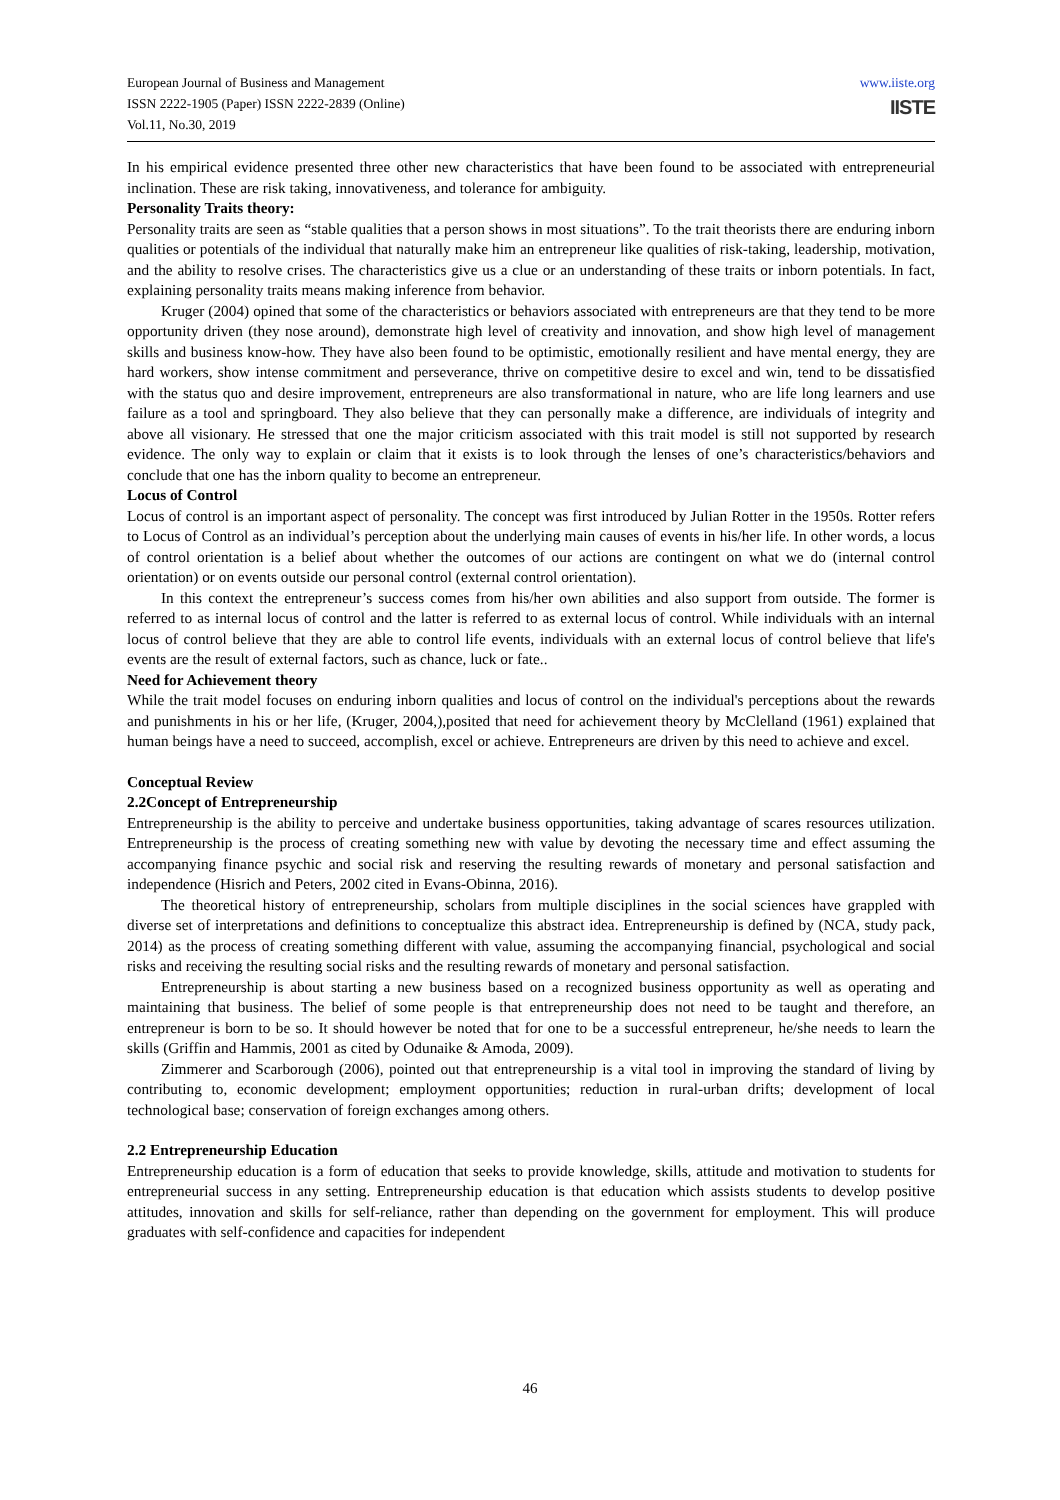www.iiste.org
IISTE
European Journal of Business and Management
ISSN 2222-1905 (Paper) ISSN 2222-2839 (Online)
Vol.11, No.30, 2019
In his empirical evidence presented three other new characteristics that have been found to be associated with entrepreneurial inclination. These are risk taking, innovativeness, and tolerance for ambiguity.
Personality Traits theory:
Personality traits are seen as “stable qualities that a person shows in most situations”. To the trait theorists there are enduring inborn qualities or potentials of the individual that naturally make him an entrepreneur like qualities of risk-taking, leadership, motivation, and the ability to resolve crises. The characteristics give us a clue or an understanding of these traits or inborn potentials. In fact, explaining personality traits means making inference from behavior.
Kruger (2004) opined that some of the characteristics or behaviors associated with entrepreneurs are that they tend to be more opportunity driven (they nose around), demonstrate high level of creativity and innovation, and show high level of management skills and business know-how. They have also been found to be optimistic, emotionally resilient and have mental energy, they are hard workers, show intense commitment and perseverance, thrive on competitive desire to excel and win, tend to be dissatisfied with the status quo and desire improvement, entrepreneurs are also transformational in nature, who are life long learners and use failure as a tool and springboard. They also believe that they can personally make a difference, are individuals of integrity and above all visionary. He stressed that one the major criticism associated with this trait model is still not supported by research evidence. The only way to explain or claim that it exists is to look through the lenses of one’s characteristics/behaviors and conclude that one has the inborn quality to become an entrepreneur.
Locus of Control
Locus of control is an important aspect of personality. The concept was first introduced by Julian Rotter in the 1950s. Rotter refers to Locus of Control as an individual’s perception about the underlying main causes of events in his/her life. In other words, a locus of control orientation is a belief about whether the outcomes of our actions are contingent on what we do (internal control orientation) or on events outside our personal control (external control orientation).
In this context the entrepreneur’s success comes from his/her own abilities and also support from outside. The former is referred to as internal locus of control and the latter is referred to as external locus of control. While individuals with an internal locus of control believe that they are able to control life events, individuals with an external locus of control believe that life's events are the result of external factors, such as chance, luck or fate..
Need for Achievement theory
While the trait model focuses on enduring inborn qualities and locus of control on the individual's perceptions about the rewards and punishments in his or her life, (Kruger, 2004,),posited that need for achievement theory by McClelland (1961) explained that human beings have a need to succeed, accomplish, excel or achieve. Entrepreneurs are driven by this need to achieve and excel.
Conceptual Review
2.2Concept of Entrepreneurship
Entrepreneurship is the ability to perceive and undertake business opportunities, taking advantage of scares resources utilization. Entrepreneurship is the process of creating something new with value by devoting the necessary time and effect assuming the accompanying finance psychic and social risk and reserving the resulting rewards of monetary and personal satisfaction and independence (Hisrich and Peters, 2002 cited in Evans-Obinna, 2016).
The theoretical history of entrepreneurship, scholars from multiple disciplines in the social sciences have grappled with diverse set of interpretations and definitions to conceptualize this abstract idea. Entrepreneurship is defined by (NCA, study pack, 2014) as the process of creating something different with value, assuming the accompanying financial, psychological and social risks and receiving the resulting social risks and the resulting rewards of monetary and personal satisfaction.
Entrepreneurship is about starting a new business based on a recognized business opportunity as well as operating and maintaining that business. The belief of some people is that entrepreneurship does not need to be taught and therefore, an entrepreneur is born to be so. It should however be noted that for one to be a successful entrepreneur, he/she needs to learn the skills (Griffin and Hammis, 2001 as cited by Odunaike & Amoda, 2009).
Zimmerer and Scarborough (2006), pointed out that entrepreneurship is a vital tool in improving the standard of living by contributing to, economic development; employment opportunities; reduction in rural-urban drifts; development of local technological base; conservation of foreign exchanges among others.
2.2 Entrepreneurship Education
Entrepreneurship education is a form of education that seeks to provide knowledge, skills, attitude and motivation to students for entrepreneurial success in any setting. Entrepreneurship education is that education which assists students to develop positive attitudes, innovation and skills for self-reliance, rather than depending on the government for employment. This will produce graduates with self-confidence and capacities for independent
46